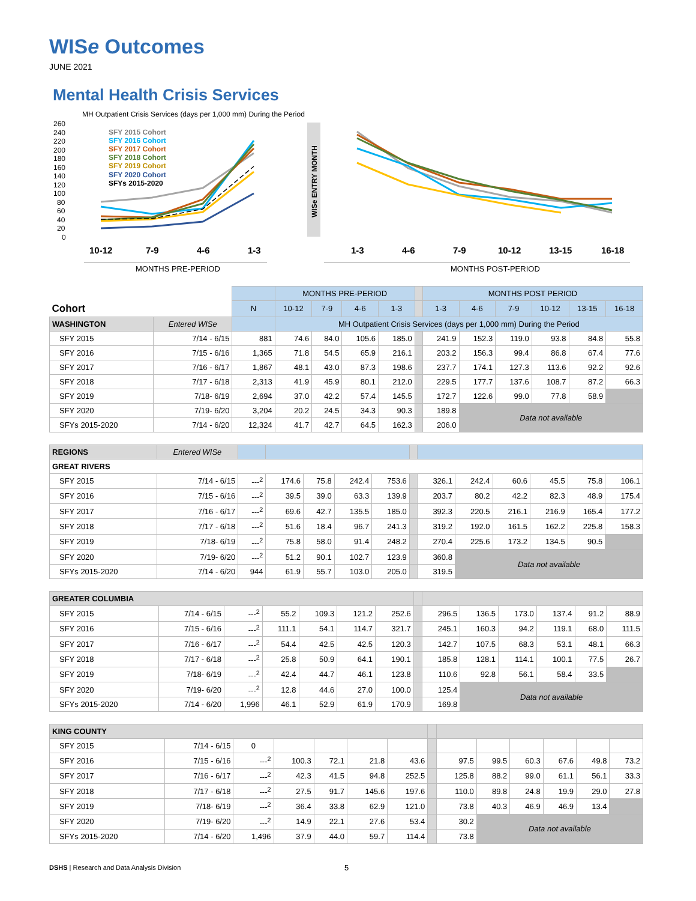WISe Outcomes
JUNE 2021
Mental Health Crisis Services
MH Outpatient Crisis Services (days per 1,000 mm) During the Period
260
240
220
200
180
160
140
120
100
80
60
40
20
0
WISe ENTRY MONTH
SFY 2015 Cohort
SFY 2016 Cohort
SFY 2017 Cohort
SFY 2018 Cohort
SFY 2019 Cohort
SFY 2020 Cohort
SFYs 2015-2020
10-12
7-9
4-6
1-3
1-3
4-6
7-9
10-12
13-15
16-18
MONTHS PRE-PERIOD
MONTHS POST-PERIOD
| | | | MONTHS PRE-PERIOD | | | | | MONTHS POST PERIOD | | | | | |
| Cohort | | N | 10-12 | 7-9 | 4-6 | 1-3 | | 1-3 | 4-6 | 7-9 | 10-12 | 13-15 | 16-18 |
| WASHINGTON | Entered WISe | | MH Outpatient Crisis Services (days per 1,000 mm) During the Period | | | | | | | | | | |
| SFY 2015 | 7/14 - 6/15 | 881 | 74.6 | 84.0 | 105.6 | 185.0 | | 241.9 | 152.3 | 119.0 | 93.8 | 84.8 | 55.8 |
| SFY 2016 | 7/15 - 6/16 | 1,365 | 71.8 | 54.5 | 65.9 | 216.1 | | 203.2 | 156.3 | 99.4 | 86.8 | 67.4 | 77.6 |
| SFY 2017 | 7/16 - 6/17 | 1,867 | 48.1 | 43.0 | 87.3 | 198.6 | | 237.7 | 174.1 | 127.3 | 113.6 | 92.2 | 92.6 |
| SFY 2018 | 7/17 - 6/18 | 2,313 | 41.9 | 45.9 | 80.1 | 212.0 | | 229.5 | 177.7 | 137.6 | 108.7 | 87.2 | 66.3 |
| SFY 2019 | 7/18- 6/19 | 2,694 | 37.0 | 42.2 | 57.4 | 145.5 | | 172.7 | 122.6 | 99.0 | 77.8 | 58.9 | |
| SFY 2020 | 7/19- 6/20 | 3,204 | 20.2 | 24.5 | 34.3 | 90.3 | | 189.8 | Data not available | | | | |
| SFYs 2015-2020 | 7/14 - 6/20 | 12,324 | 41.7 | 42.7 | 64.5 | 162.3 | | 206.0 | | | | | |
| REGIONS | Entered WISe | | | | | | | | | | | | |
| GREAT RIVERS | | | | | | | | | | | | | |
| SFY 2015 | 7/14 - 6/15 | ---<sup>2</sup> | 174.6 | 75.8 | 242.4 | 753.6 | | 326.1 | 242.4 | 60.6 | 45.5 | 75.8 | 106.1 |
| SFY 2016 | 7/15 - 6/16 | ---<sup>2</sup> | 39.5 | 39.0 | 63.3 | 139.9 | | 203.7 | 80.2 | 42.2 | 82.3 | 48.9 | 175.4 |
| SFY 2017 | 7/16 - 6/17 | ---<sup>2</sup> | 69.6 | 42.7 | 135.5 | 185.0 | | 392.3 | 220.5 | 216.1 | 216.9 | 165.4 | 177.2 |
| SFY 2018 | 7/17 - 6/18 | ---<sup>2</sup> | 51.6 | 18.4 | 96.7 | 241.3 | | 319.2 | 192.0 | 161.5 | 162.2 | 225.8 | 158.3 |
| SFY 2019 | 7/18- 6/19 | ---<sup>2</sup> | 75.8 | 58.0 | 91.4 | 248.2 | | 270.4 | 225.6 | 173.2 | 134.5 | 90.5 | |
| SFY 2020 | 7/19- 6/20 | ---<sup>2</sup> | 51.2 | 90.1 | 102.7 | 123.9 | | 360.8 | Data not available | | | | |
| SFYs 2015-2020 | 7/14 - 6/20 | 944 | 61.9 | 55.7 | 103.0 | 205.0 | | 319.5 | | | | | |
| GREATER COLUMBIA | | | | | | | | | | | | | |
| SFY 2015 | 7/14 - 6/15 | ---<sup>2</sup> | 55.2 | 109.3 | 121.2 | 252.6 | | 296.5 | 136.5 | 173.0 | 137.4 | 91.2 | 88.9 |
| SFY 2016 | 7/15 - 6/16 | ---<sup>2</sup> | 111.1 | 54.1 | 114.7 | 321.7 | | 245.1 | 160.3 | 94.2 | 119.1 | 68.0 | 111.5 |
| SFY 2017 | 7/16 - 6/17 | ---<sup>2</sup> | 54.4 | 42.5 | 42.5 | 120.3 | | 142.7 | 107.5 | 68.3 | 53.1 | 48.1 | 66.3 |
| SFY 2018 | 7/17 - 6/18 | ---<sup>2</sup> | 25.8 | 50.9 | 64.1 | 190.1 | | 185.8 | 128.1 | 114.1 | 100.1 | 77.5 | 26.7 |
| SFY 2019 | 7/18- 6/19 | ---<sup>2</sup> | 42.4 | 44.7 | 46.1 | 123.8 | | 110.6 | 92.8 | 56.1 | 58.4 | 33.5 | |
| SFY 2020 | 7/19- 6/20 | ---<sup>2</sup> | 12.8 | 44.6 | 27.0 | 100.0 | | 125.4 | Data not available | | | | |
| SFYs 2015-2020 | 7/14 - 6/20 | 1,996 | 46.1 | 52.9 | 61.9 | 170.9 | | 169.8 | | | | | |
| KING COUNTY | | | | | | | | | | | | | |
| SFY 2015 | 7/14 - 6/15 | 0 | | | | | | | | | | | |
| SFY 2016 | 7/15 - 6/16 | ---<sup>2</sup> | 100.3 | 72.1 | 21.8 | 43.6 | | 97.5 | 99.5 | 60.3 | 67.6 | 49.8 | 73.2 |
| SFY 2017 | 7/16 - 6/17 | ---<sup>2</sup> | 42.3 | 41.5 | 94.8 | 252.5 | | 125.8 | 88.2 | 99.0 | 61.1 | 56.1 | 33.3 |
| SFY 2018 | 7/17 - 6/18 | ---<sup>2</sup> | 27.5 | 91.7 | 145.6 | 197.6 | | 110.0 | 89.8 | 24.8 | 19.9 | 29.0 | 27.8 |
| SFY 2019 | 7/18- 6/19 | ---<sup>2</sup> | 36.4 | 33.8 | 62.9 | 121.0 | | 73.8 | 40.3 | 46.9 | 46.9 | 13.4 | |
| SFY 2020 | 7/19- 6/20 | ---<sup>2</sup> | 14.9 | 22.1 | 27.6 | 53.4 | | 30.2 | Data not available | | | | |
| SFYs 2015-2020 | 7/14 - 6/20 | 1,496 | 37.9 | 44.0 | 59.7 | 114.4 | | 73.8 | | | | | |
DSHS | Research and Data Analysis Division
5